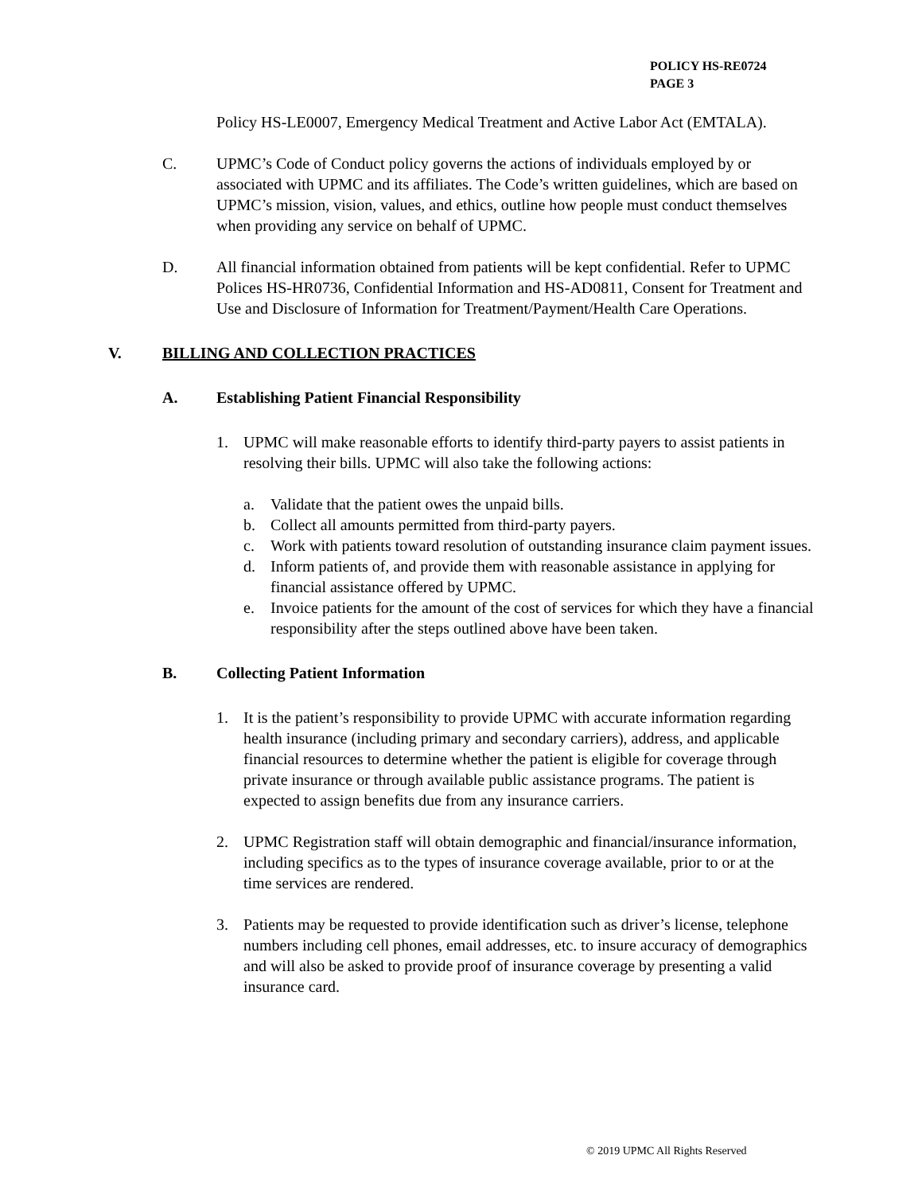POLICY HS-RE0724
PAGE 3
Policy HS-LE0007, Emergency Medical Treatment and Active Labor Act (EMTALA).
C. UPMC’s Code of Conduct policy governs the actions of individuals employed by or associated with UPMC and its affiliates. The Code’s written guidelines, which are based on UPMC’s mission, vision, values, and ethics, outline how people must conduct themselves when providing any service on behalf of UPMC.
D. All financial information obtained from patients will be kept confidential. Refer to UPMC Polices HS-HR0736, Confidential Information and HS-AD0811, Consent for Treatment and Use and Disclosure of Information for Treatment/Payment/Health Care Operations.
V. BILLING AND COLLECTION PRACTICES
A. Establishing Patient Financial Responsibility
1. UPMC will make reasonable efforts to identify third-party payers to assist patients in resolving their bills. UPMC will also take the following actions:
a. Validate that the patient owes the unpaid bills.
b. Collect all amounts permitted from third-party payers.
c. Work with patients toward resolution of outstanding insurance claim payment issues.
d. Inform patients of, and provide them with reasonable assistance in applying for financial assistance offered by UPMC.
e. Invoice patients for the amount of the cost of services for which they have a financial responsibility after the steps outlined above have been taken.
B. Collecting Patient Information
1. It is the patient’s responsibility to provide UPMC with accurate information regarding health insurance (including primary and secondary carriers), address, and applicable financial resources to determine whether the patient is eligible for coverage through private insurance or through available public assistance programs. The patient is expected to assign benefits due from any insurance carriers.
2. UPMC Registration staff will obtain demographic and financial/insurance information, including specifics as to the types of insurance coverage available, prior to or at the time services are rendered.
3. Patients may be requested to provide identification such as driver’s license, telephone numbers including cell phones, email addresses, etc. to insure accuracy of demographics and will also be asked to provide proof of insurance coverage by presenting a valid insurance card.
© 2019 UPMC All Rights Reserved